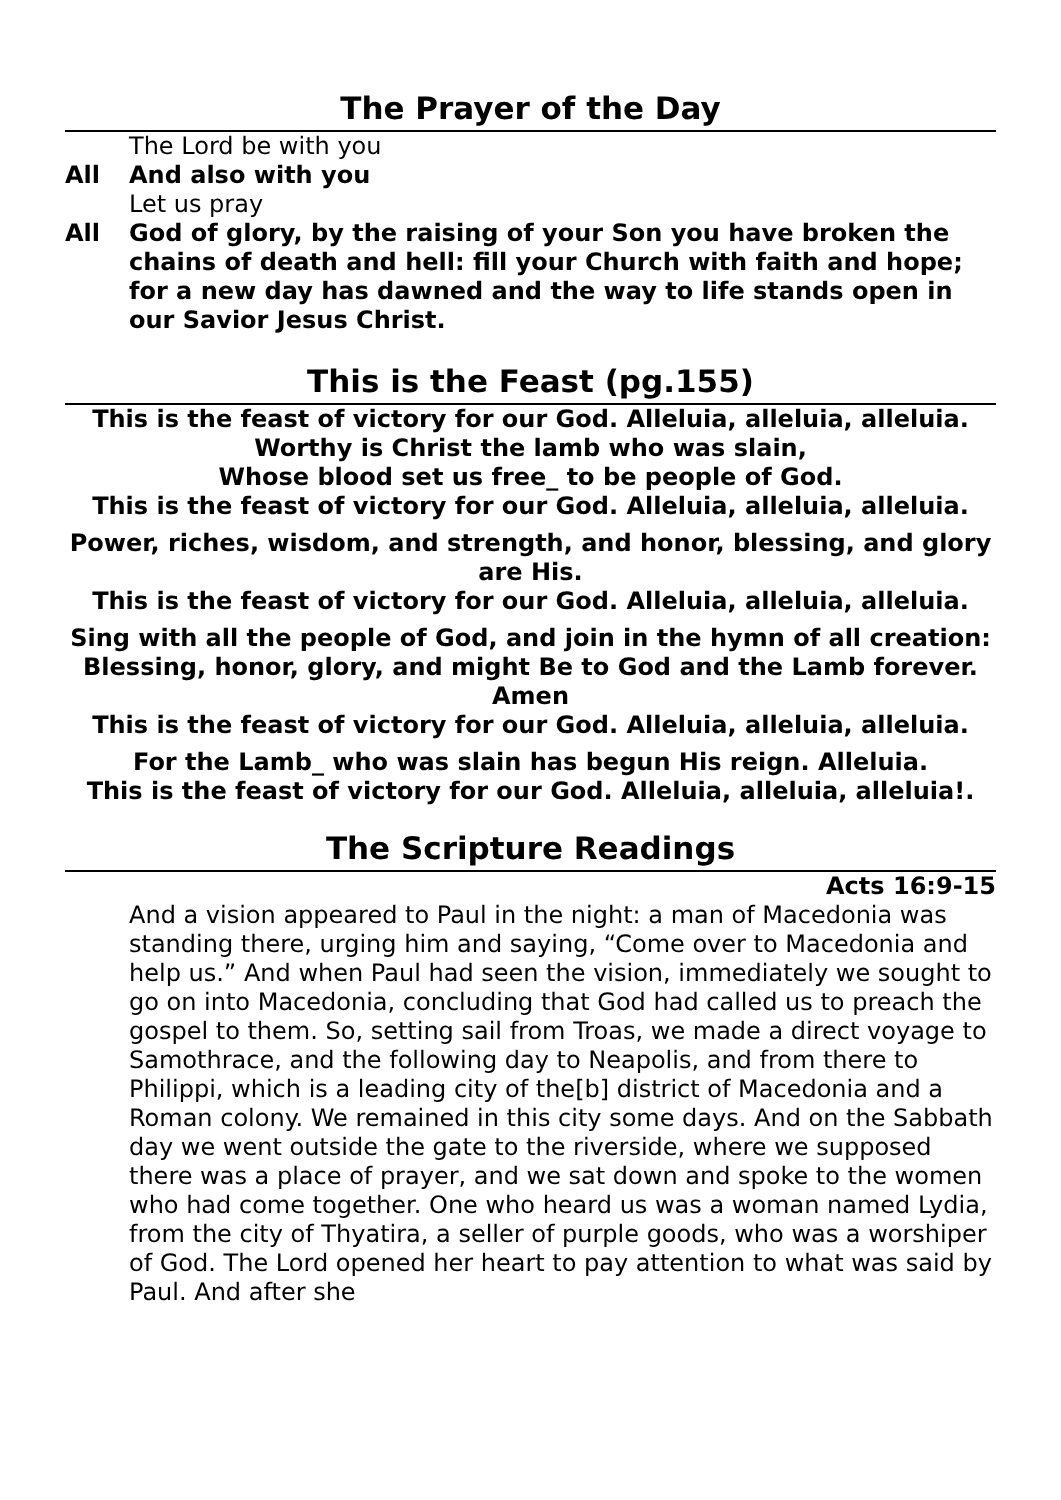The Prayer of the Day
The Lord be with you
All And also with you
Let us pray
All God of glory, by the raising of your Son you have broken the chains of death and hell: fill your Church with faith and hope; for a new day has dawned and the way to life stands open in our Savior Jesus Christ.
This is the Feast (pg.155)
This is the feast of victory for our God. Alleluia, alleluia, alleluia.
Worthy is Christ the lamb who was slain,
Whose blood set us free_ to be people of God.
This is the feast of victory for our God. Alleluia, alleluia, alleluia.
Power, riches, wisdom, and strength, and honor, blessing, and glory are His.
This is the feast of victory for our God. Alleluia, alleluia, alleluia.
Sing with all the people of God, and join in the hymn of all creation:
Blessing, honor, glory, and might Be to God and the Lamb forever. Amen
This is the feast of victory for our God. Alleluia, alleluia, alleluia.
For the Lamb_ who was slain has begun His reign. Alleluia.
This is the feast of victory for our God. Alleluia, alleluia, alleluia!.
The Scripture Readings
Acts 16:9-15
And a vision appeared to Paul in the night: a man of Macedonia was standing there, urging him and saying, “Come over to Macedonia and help us.” And when Paul had seen the vision, immediately we sought to go on into Macedonia, concluding that God had called us to preach the gospel to them. So, setting sail from Troas, we made a direct voyage to Samothrace, and the following day to Neapolis, and from there to Philippi, which is a leading city of the[b] district of Macedonia and a Roman colony. We remained in this city some days. And on the Sabbath day we went outside the gate to the riverside, where we supposed there was a place of prayer, and we sat down and spoke to the women who had come together. One who heard us was a woman named Lydia, from the city of Thyatira, a seller of purple goods, who was a worshiper of God. The Lord opened her heart to pay attention to what was said by Paul. And after she